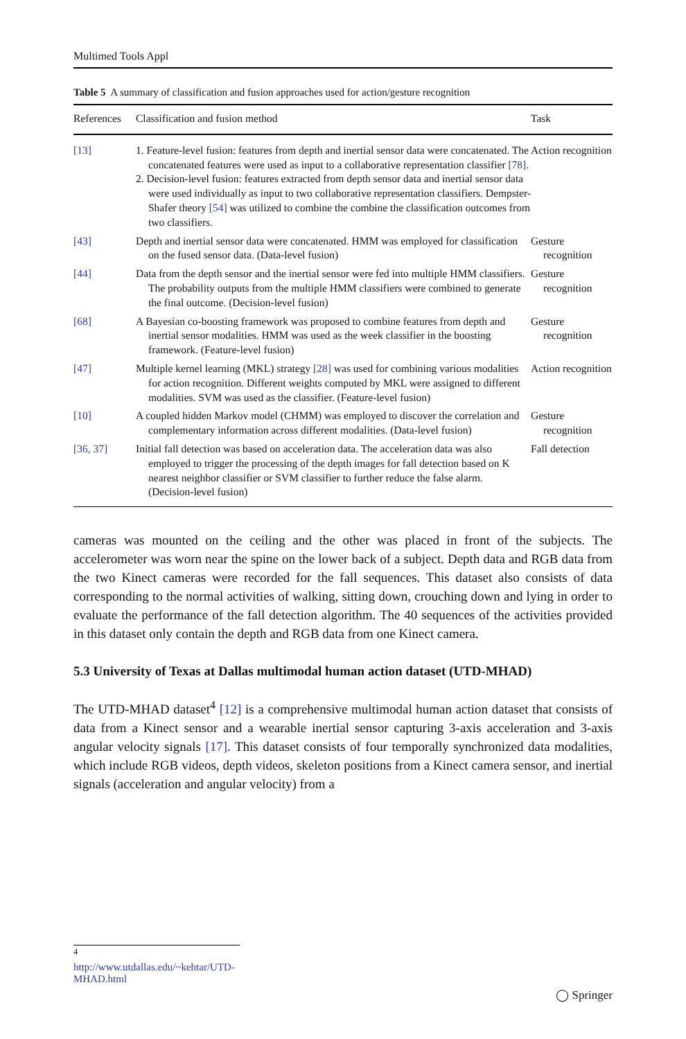Multimed Tools Appl
Table 5 A summary of classification and fusion approaches used for action/gesture recognition
| References | Classification and fusion method | Task |
| --- | --- | --- |
| [13] | 1. Feature-level fusion: features from depth and inertial sensor data were concatenated. The concatenated features were used as input to a collaborative representation classifier [78] . 2. Decision-level fusion: features extracted from depth sensor data and inertial sensor data were used individually as input to two collaborative representation classifiers. Dempster-Shafer theory [54] was utilized to combine the combine the classification outcomes from two classifiers. | Action recognition |
| [43] | Depth and inertial sensor data were concatenated. HMM was employed for classification on the fused sensor data. (Data-level fusion) | Gesture recognition |
| [44] | Data from the depth sensor and the inertial sensor were fed into multiple HMM classifiers. The probability outputs from the multiple HMM classifiers were combined to generate the final outcome. (Decision-level fusion) | Gesture recognition |
| [68] | A Bayesian co-boosting framework was proposed to combine features from depth and inertial sensor modalities. HMM was used as the week classifier in the boosting framework. (Feature-level fusion) | Gesture recognition |
| [47] | Multiple kernel learning (MKL) strategy [28] was used for combining various modalities for action recognition. Different weights computed by MKL were assigned to different modalities. SVM was used as the classifier. (Feature-level fusion) | Action recognition |
| [10] | A coupled hidden Markov model (CHMM) was employed to discover the correlation and complementary information across different modalities. (Data-level fusion) | Gesture recognition |
| [36, 37] | Initial fall detection was based on acceleration data. The acceleration data was also employed to trigger the processing of the depth images for fall detection based on K nearest neighbor classifier or SVM classifier to further reduce the false alarm. (Decision-level fusion) | Fall detection |
cameras was mounted on the ceiling and the other was placed in front of the subjects. The accelerometer was worn near the spine on the lower back of a subject. Depth data and RGB data from the two Kinect cameras were recorded for the fall sequences. This dataset also consists of data corresponding to the normal activities of walking, sitting down, crouching down and lying in order to evaluate the performance of the fall detection algorithm. The 40 sequences of the activities provided in this dataset only contain the depth and RGB data from one Kinect camera.
5.3 University of Texas at Dallas multimodal human action dataset (UTD-MHAD)
The UTD-MHAD dataset<sup>4</sup> [12] is a comprehensive multimodal human action dataset that consists of data from a Kinect sensor and a wearable inertial sensor capturing 3-axis acceleration and 3-axis angular velocity signals [17]. This dataset consists of four temporally synchronized data modalities, which include RGB videos, depth videos, skeleton positions from a Kinect camera sensor, and inertial signals (acceleration and angular velocity) from a
<sup>4</sup> http://www.utdallas.edu/~kehtar/UTD-MHAD.html
◯ Springer